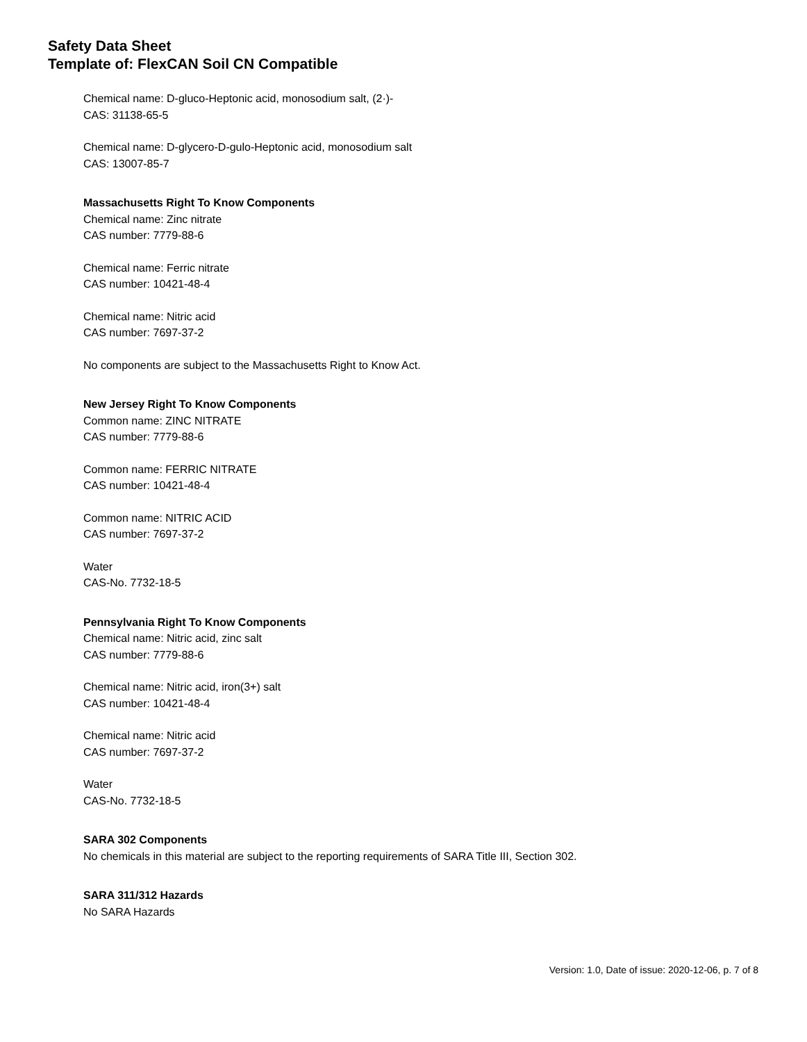Safety Data Sheet
Template of: FlexCAN Soil CN Compatible
Chemical name: D-gluco-Heptonic acid, monosodium salt, (2·)-
CAS: 31138-65-5
Chemical name: D-glycero-D-gulo-Heptonic acid, monosodium salt
CAS: 13007-85-7
Massachusetts Right To Know Components
Chemical name: Zinc nitrate
CAS number: 7779-88-6
Chemical name: Ferric nitrate
CAS number: 10421-48-4
Chemical name: Nitric acid
CAS number: 7697-37-2
No components are subject to the Massachusetts Right to Know Act.
New Jersey Right To Know Components
Common name: ZINC NITRATE
CAS number: 7779-88-6
Common name: FERRIC NITRATE
CAS number: 10421-48-4
Common name: NITRIC ACID
CAS number: 7697-37-2
Water
CAS-No. 7732-18-5
Pennsylvania Right To Know Components
Chemical name: Nitric acid, zinc salt
CAS number: 7779-88-6
Chemical name: Nitric acid, iron(3+) salt
CAS number: 10421-48-4
Chemical name: Nitric acid
CAS number: 7697-37-2
Water
CAS-No. 7732-18-5
SARA 302 Components
No chemicals in this material are subject to the reporting requirements of SARA Title III, Section 302.
SARA 311/312 Hazards
No SARA Hazards
Version: 1.0, Date of issue: 2020-12-06, p. 7 of 8